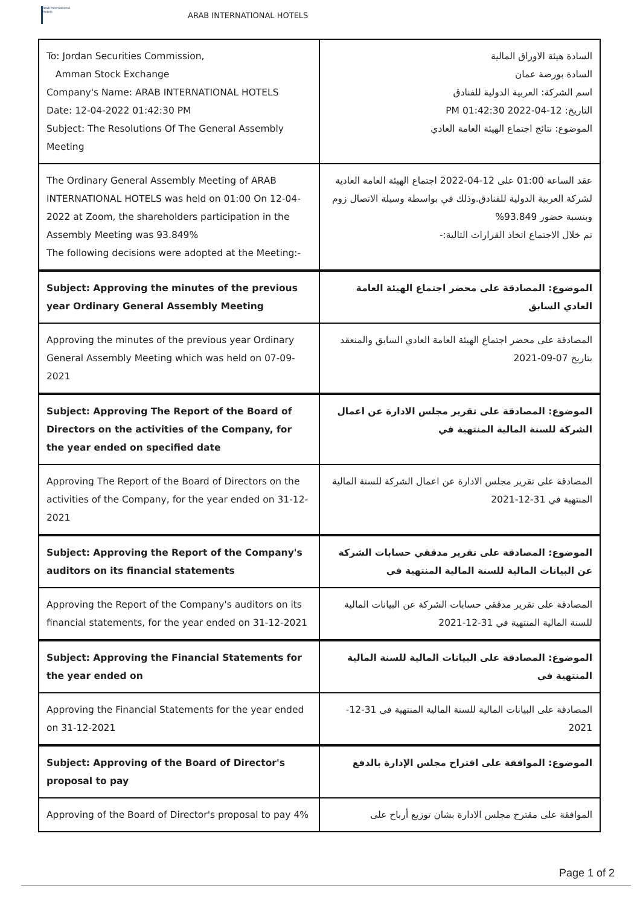Arab International Hotels
ARAB INTERNATIONAL HOTELS
| To: Jordan Securities Commission, Amman Stock Exchange Company's Name: ARAB INTERNATIONAL HOTELS Date: 12-04-2022 01:42:30 PM Subject: The Resolutions Of The General Assembly Meeting | السادة هيئة الاوراق المالية السادة بورصة عمان اسم الشركة: العربية الدولية للفنادق التاريخ: 12-04-2022 01:42:30 PM الموضوع: نتائج اجتماع الهيئة العامة العادي |
| The Ordinary General Assembly Meeting of ARAB INTERNATIONAL HOTELS was held on 01:00 On 12-04-2022 at Zoom, the shareholders participation in the Assembly Meeting was 93.849% The following decisions were adopted at the Meeting:- | عقد الساعة 01:00 على 12-04-2022 اجتماع الهيئة العامة العادية لشركة العربية الدولية للفنادق.وذلك في بواسطة وسيلة الاتصال زوم وبنسبة حضور 93.849% تم خلال الاجتماع اتخاذ القرارات التالية:- |
| Subject: Approving the minutes of the previous year Ordinary General Assembly Meeting | الموضوع: المصادقة على محضر اجتماع الهيئة العامة العادي السابق |
| Approving the minutes of the previous year Ordinary General Assembly Meeting which was held on 07-09-2021 | المصادقة على محضر اجتماع الهيئة العامة العادي السابق والمنعقد بتاريخ 07-09-2021 |
| Subject: Approving The Report of the Board of Directors on the activities of the Company, for the year ended on specified date | الموضوع: المصادقة على تقرير مجلس الادارة عن اعمال الشركة للسنة المالية المنتهية في |
| Approving The Report of the Board of Directors on the activities of the Company, for the year ended on 31-12-2021 | المصادقة على تقرير مجلس الادارة عن اعمال الشركة للسنة المالية المنتهية في 31-12-2021 |
| Subject: Approving the Report of the Company's auditors on its financial statements | الموضوع: المصادقة على تقرير مدققي حسابات الشركة عن البيانات المالية للسنة المالية المنتهية في |
| Approving the Report of the Company's auditors on its financial statements, for the year ended on 31-12-2021 | المصادقة على تقرير مدققي حسابات الشركة عن البيانات المالية للسنة المالية المنتهية في 31-12-2021 |
| Subject: Approving the Financial Statements for the year ended on | الموضوع: المصادقة على البيانات المالية للسنة المالية المنتهية في |
| Approving the Financial Statements for the year ended on 31-12-2021 | المصادقة على البيانات المالية للسنة المالية المنتهية في 31-12-2021 |
| Subject: Approving of the Board of Director's proposal to pay | الموضوع: الموافقة على اقتراح مجلس الإدارة بالدفع |
| Approving of the Board of Director's proposal to pay 4% | الموافقة على مقترح مجلس الادارة بشان توزيع أرباح على |
Page 1 of 2